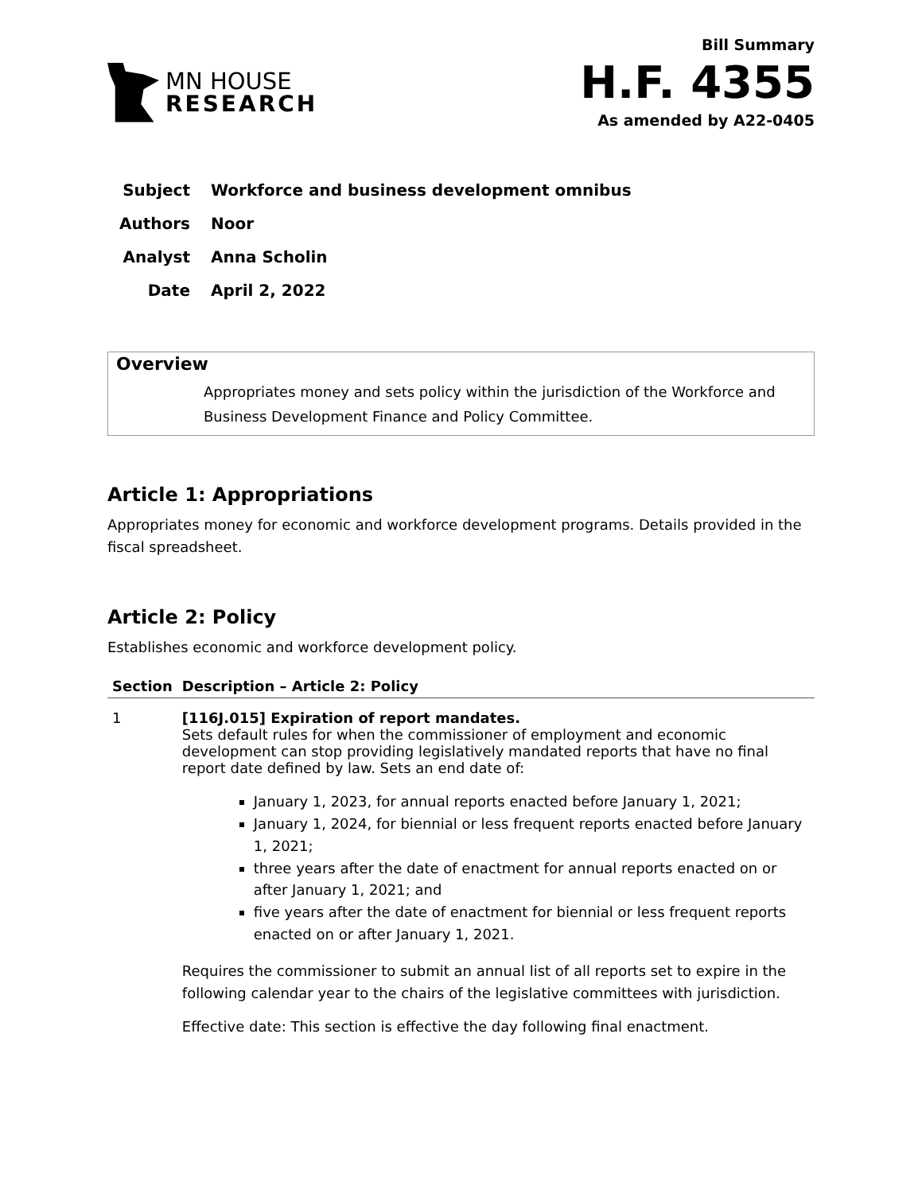MN HOUSE
RESEARCH
Bill Summary
H.F. 4355
As amended by A22-0405
| Subject | Workforce and business development omnibus |
| Authors | Noor |
| Analyst | Anna Scholin |
| Date | April 2, 2022 |
Overview
Appropriates money and sets policy within the jurisdiction of the Workforce and Business Development Finance and Policy Committee.
Article 1: Appropriations
Appropriates money for economic and workforce development programs. Details provided in the fiscal spreadsheet.
Article 2: Policy
Establishes economic and workforce development policy.
| Section | Description – Article 2: Policy |
| --- | --- |
| 1 | [116J.015] Expiration of report mandates. Sets default rules for when the commissioner of employment and economic development can stop providing legislatively mandated reports that have no final report date defined by law. Sets an end date of: January 1, 2023, for annual reports enacted before January 1, 2021; January 1, 2024, for biennial or less frequent reports enacted before January 1, 2021; three years after the date of enactment for annual reports enacted on or after January 1, 2021; and five years after the date of enactment for biennial or less frequent reports enacted on or after January 1, 2021. Requires the commissioner to submit an annual list of all reports set to expire in the following calendar year to the chairs of the legislative committees with jurisdiction. Effective date: This section is effective the day following final enactment. |